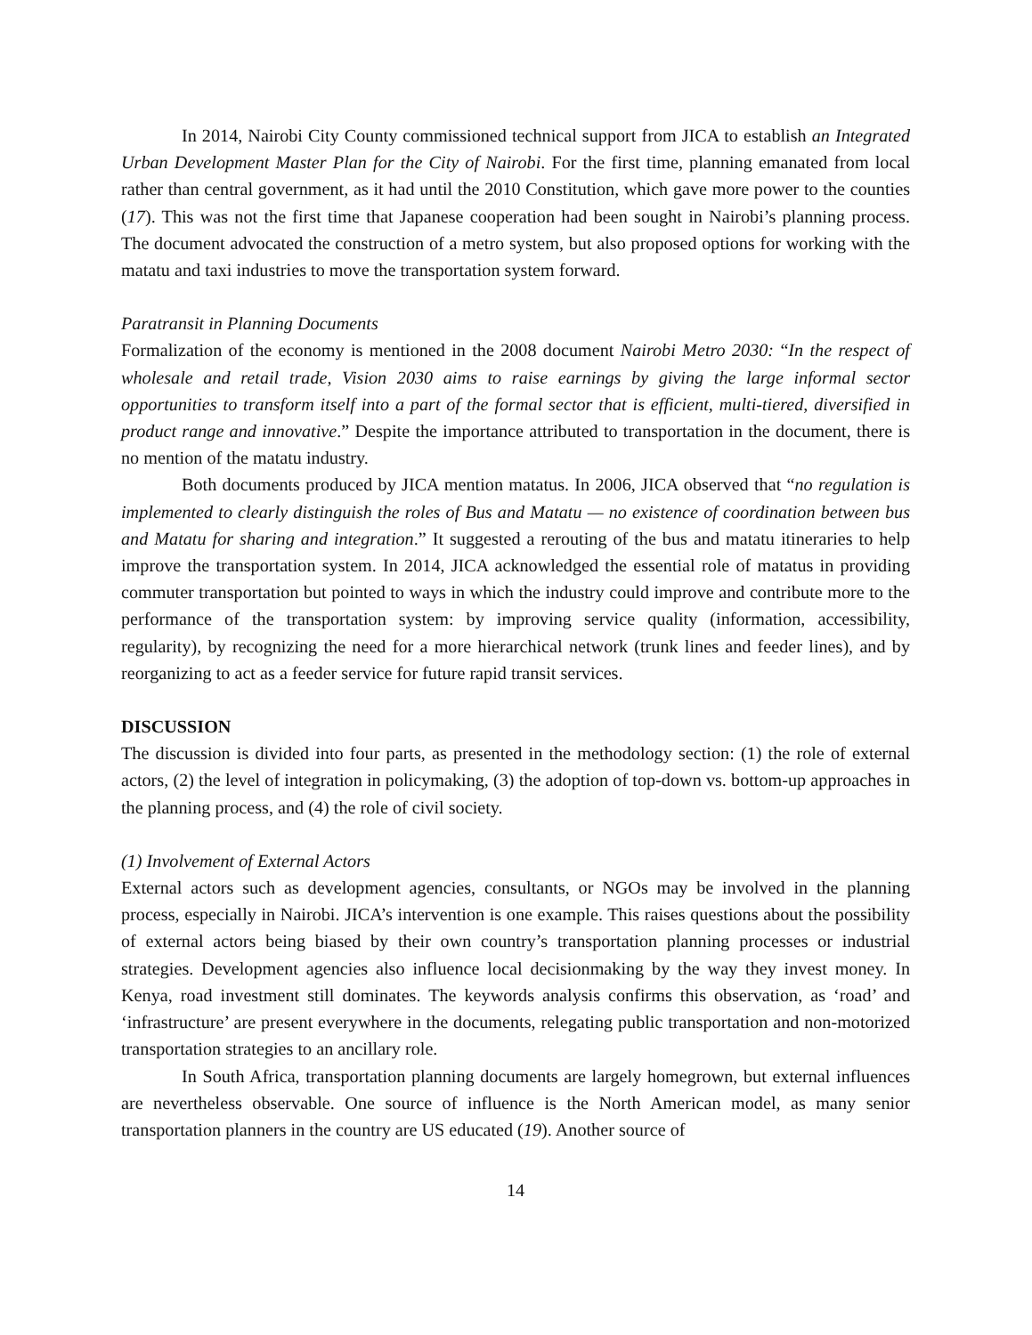In 2014, Nairobi City County commissioned technical support from JICA to establish an Integrated Urban Development Master Plan for the City of Nairobi. For the first time, planning emanated from local rather than central government, as it had until the 2010 Constitution, which gave more power to the counties (17). This was not the first time that Japanese cooperation had been sought in Nairobi’s planning process. The document advocated the construction of a metro system, but also proposed options for working with the matatu and taxi industries to move the transportation system forward.
Paratransit in Planning Documents
Formalization of the economy is mentioned in the 2008 document Nairobi Metro 2030: “In the respect of wholesale and retail trade, Vision 2030 aims to raise earnings by giving the large informal sector opportunities to transform itself into a part of the formal sector that is efficient, multi-tiered, diversified in product range and innovative.” Despite the importance attributed to transportation in the document, there is no mention of the matatu industry.
Both documents produced by JICA mention matatus. In 2006, JICA observed that “no regulation is implemented to clearly distinguish the roles of Bus and Matatu — no existence of coordination between bus and Matatu for sharing and integration.” It suggested a rerouting of the bus and matatu itineraries to help improve the transportation system. In 2014, JICA acknowledged the essential role of matatus in providing commuter transportation but pointed to ways in which the industry could improve and contribute more to the performance of the transportation system: by improving service quality (information, accessibility, regularity), by recognizing the need for a more hierarchical network (trunk lines and feeder lines), and by reorganizing to act as a feeder service for future rapid transit services.
DISCUSSION
The discussion is divided into four parts, as presented in the methodology section: (1) the role of external actors, (2) the level of integration in policymaking, (3) the adoption of top-down vs. bottom-up approaches in the planning process, and (4) the role of civil society.
(1) Involvement of External Actors
External actors such as development agencies, consultants, or NGOs may be involved in the planning process, especially in Nairobi. JICA’s intervention is one example. This raises questions about the possibility of external actors being biased by their own country’s transportation planning processes or industrial strategies. Development agencies also influence local decisionmaking by the way they invest money. In Kenya, road investment still dominates. The keywords analysis confirms this observation, as ‘road’ and ‘infrastructure’ are present everywhere in the documents, relegating public transportation and non-motorized transportation strategies to an ancillary role.
In South Africa, transportation planning documents are largely homegrown, but external influences are nevertheless observable. One source of influence is the North American model, as many senior transportation planners in the country are US educated (19). Another source of
14